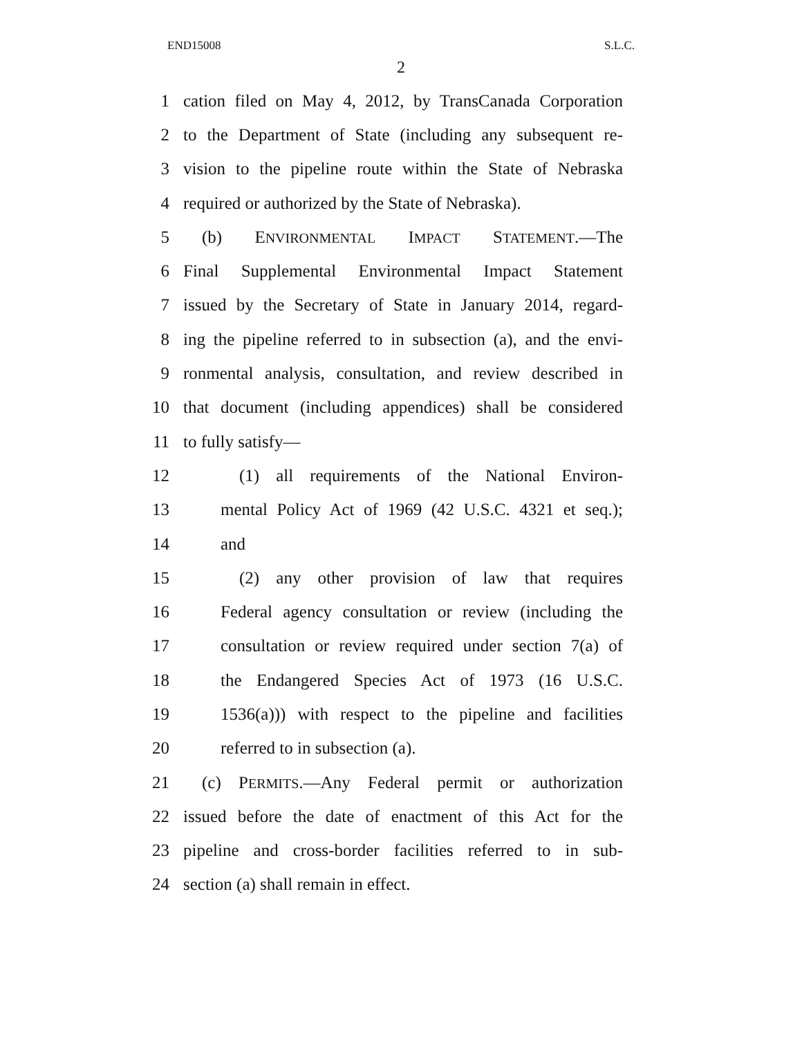END15008 S.L.C.
2
1 cation filed on May 4, 2012, by TransCanada Corporation
2 to the Department of State (including any subsequent re-
3 vision to the pipeline route within the State of Nebraska
4 required or authorized by the State of Nebraska).
5 (b) ENVIRONMENTAL IMPACT STATEMENT.—The
6 Final Supplemental Environmental Impact Statement
7 issued by the Secretary of State in January 2014, regard-
8 ing the pipeline referred to in subsection (a), and the envi-
9 ronmental analysis, consultation, and review described in
10 that document (including appendices) shall be considered
11 to fully satisfy—
12 (1) all requirements of the National Environ-
13 mental Policy Act of 1969 (42 U.S.C. 4321 et seq.);
14 and
15 (2) any other provision of law that requires
16 Federal agency consultation or review (including the
17 consultation or review required under section 7(a) of
18 the Endangered Species Act of 1973 (16 U.S.C.
19 1536(a))) with respect to the pipeline and facilities
20 referred to in subsection (a).
21 (c) PERMITS.—Any Federal permit or authorization
22 issued before the date of enactment of this Act for the
23 pipeline and cross-border facilities referred to in sub-
24 section (a) shall remain in effect.